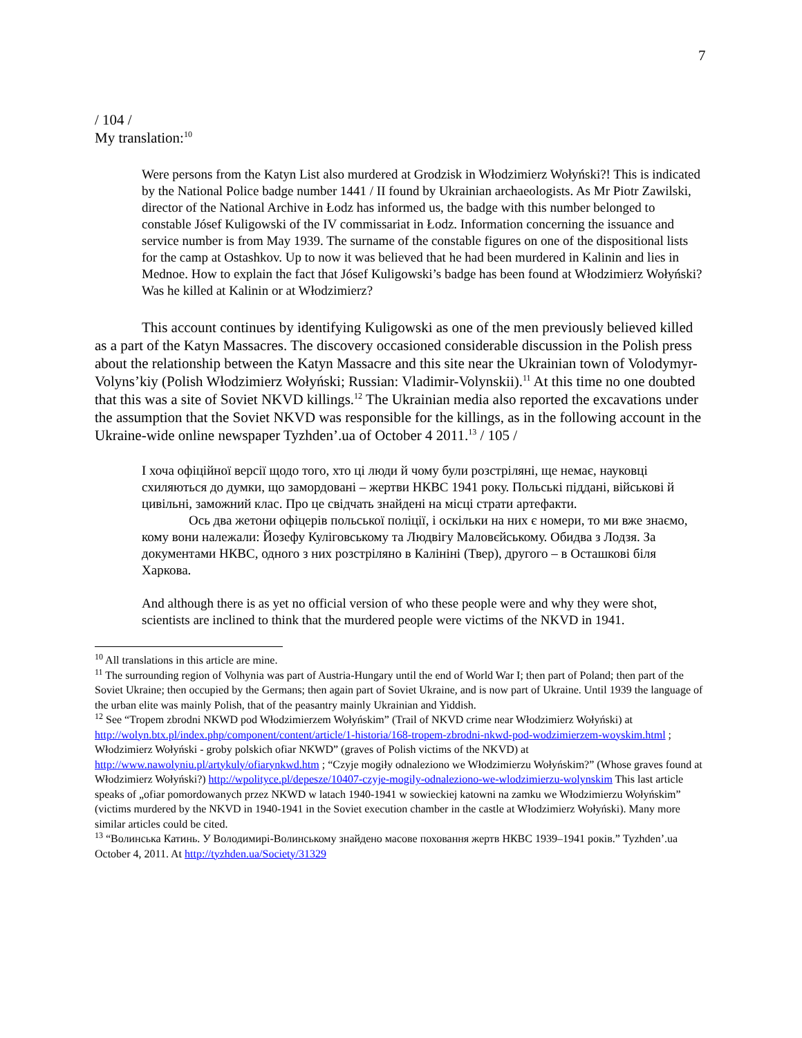7
/ 104 /
My translation:<sup>10</sup>
Were persons from the Katyn List also murdered at Grodzisk in Włodzimierz Wołyński?! This is indicated by the National Police badge number 1441 / II found by Ukrainian archaeologists. As Mr Piotr Zawilski, director of the National Archive in Łodz has informed us, the badge with this number belonged to constable Jósef Kuligowski of the IV commissariat in Łodz. Information concerning the issuance and service number is from May 1939. The surname of the constable figures on one of the dispositional lists for the camp at Ostashkov. Up to now it was believed that he had been murdered in Kalinin and lies in Mednoe. How to explain the fact that Jósef Kuligowski’s badge has been found at Włodzimierz Wołyński? Was he killed at Kalinin or at Włodzimierz?
This account continues by identifying Kuligowski as one of the men previously believed killed as a part of the Katyn Massacres. The discovery occasioned considerable discussion in the Polish press about the relationship between the Katyn Massacre and this site near the Ukrainian town of Volodymyr-Volyns’kiy (Polish Włodzimierz Wołyński; Russian: Vladimir-Volynskii).<sup>11</sup> At this time no one doubted that this was a site of Soviet NKVD killings.<sup>12</sup> The Ukrainian media also reported the excavations under the assumption that the Soviet NKVD was responsible for the killings, as in the following account in the Ukraine-wide online newspaper Tyzhden’.ua of October 4 2011.<sup>13</sup> / 105 /
І хоча офіційної версії щодо того, хто ці люди й чому були розстріляні, ще немає, науковці схиляються до думки, що замордовані – жертви НКВС 1941 року. Польські піддані, військові й цивільні, заможний клас. Про це свідчать знайдені на місці страти артефакти.
Ось два жетони офіцерів польської поліції, і оскільки на них є номери, то ми вже знаємо, кому вони належали: Йозефу Куліговському та Людвігу Маловєйському. Обидва з Лодзя. За документами НКВС, одного з них розстріляно в Калініні (Твер), другого – в Осташкові біля Харкова.
And although there is as yet no official version of who these people were and why they were shot, scientists are inclined to think that the murdered people were victims of the NKVD in 1941.
<sup>10</sup> All translations in this article are mine.
<sup>11</sup> The surrounding region of Volhynia was part of Austria-Hungary until the end of World War I; then part of Poland; then part of the Soviet Ukraine; then occupied by the Germans; then again part of Soviet Ukraine, and is now part of Ukraine. Until 1939 the language of the urban elite was mainly Polish, that of the peasantry mainly Ukrainian and Yiddish.
<sup>12</sup> See “Tropem zbrodni NKWD pod Włodzimierzem Wołyńskim” (Trail of NKVD crime near Włodzimierz Wołyński) at http://wolyn.btx.pl/index.php/component/content/article/1-historia/168-tropem-zbrodni-nkwd-pod-wodzimierzem-woyskim.html ; Włodzimierz Wołyński - groby polskich ofiar NKWD” (graves of Polish victims of the NKVD) at http://www.nawolyniu.pl/artykuly/ofiarynkwd.htm ; “Czyje mogiły odnaleziono we Włodzimierzu Wołyńskim?” (Whose graves found at Włodzimierz Wołyński?) http://wpolityce.pl/depesze/10407-czyje-mogily-odnaleziono-we-wlodzimierzu-wolynskim This last article speaks of „ofiar pomordowanych przez NKWD w latach 1940-1941 w sowieckiej katowni na zamku we Włodzimierzu Wołyńskim” (victims murdered by the NKVD in 1940-1941 in the Soviet execution chamber in the castle at Włodzimierz Wołyński). Many more similar articles could be cited.
<sup>13</sup> “Волинська Катинь. У Володимирі-Волинському знайдено масове поховання жертв НКВС 1939–1941 років.” Tyzhden’.ua October 4, 2011. At http://tyzhden.ua/Society/31329